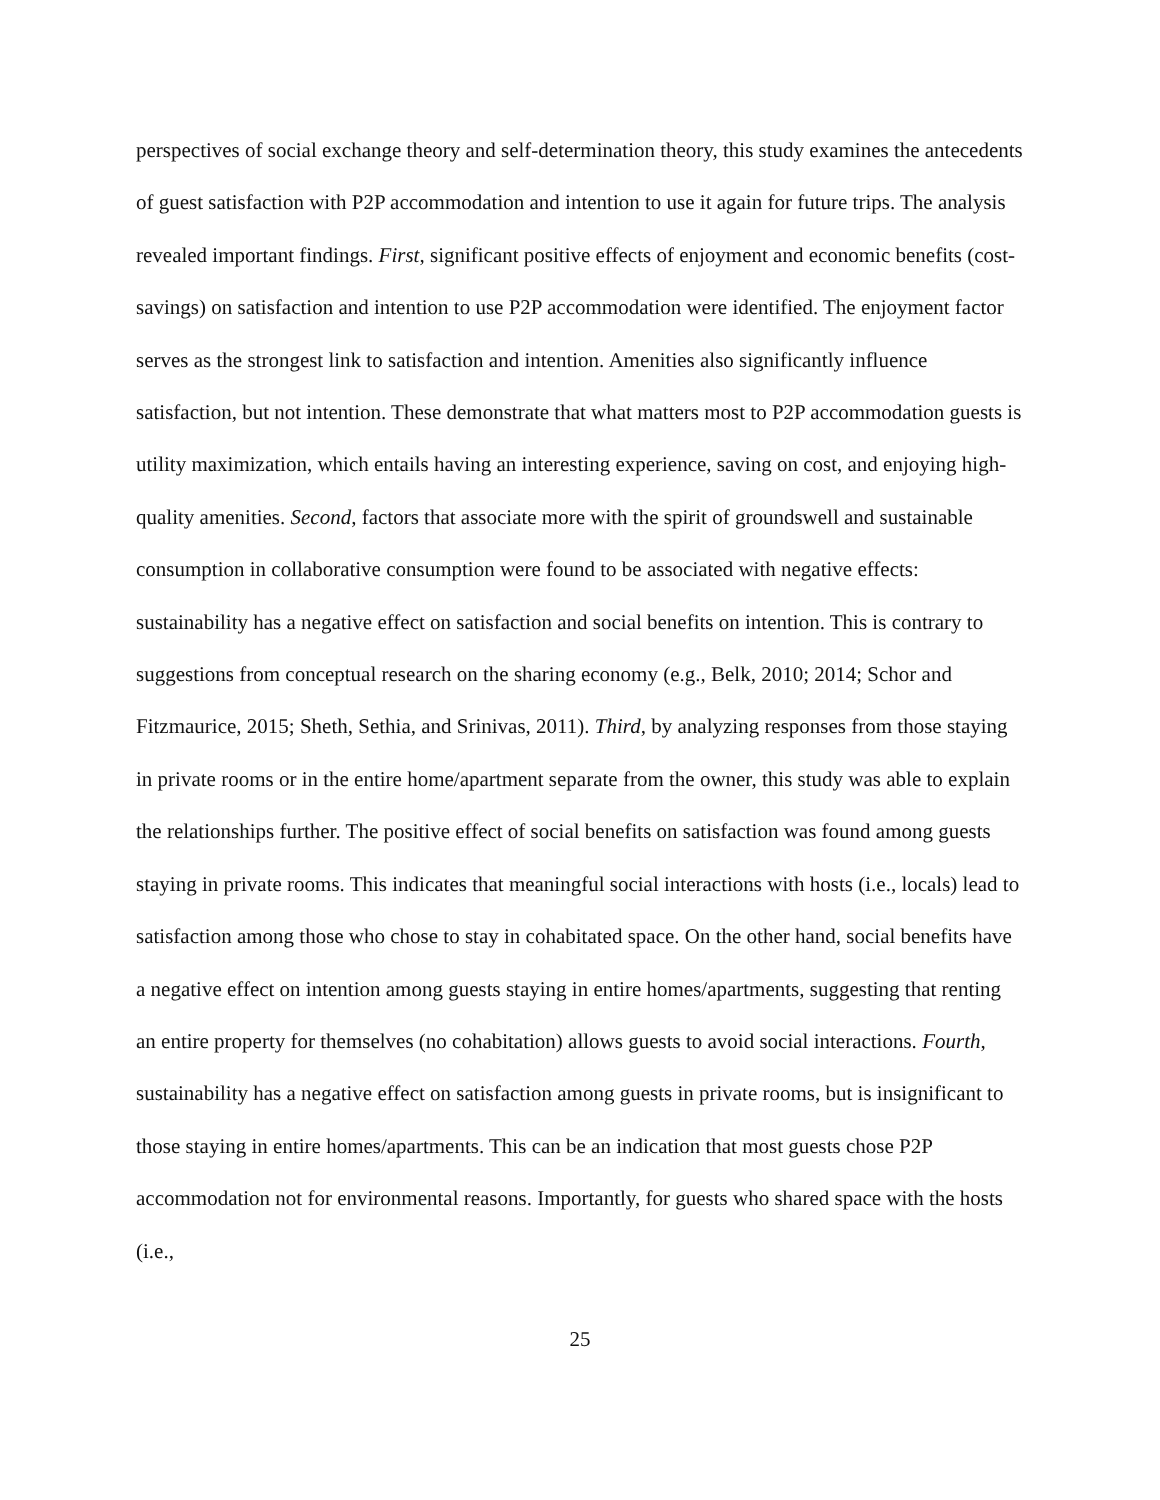perspectives of social exchange theory and self-determination theory, this study examines the antecedents of guest satisfaction with P2P accommodation and intention to use it again for future trips. The analysis revealed important findings. First, significant positive effects of enjoyment and economic benefits (cost-savings) on satisfaction and intention to use P2P accommodation were identified. The enjoyment factor serves as the strongest link to satisfaction and intention. Amenities also significantly influence satisfaction, but not intention. These demonstrate that what matters most to P2P accommodation guests is utility maximization, which entails having an interesting experience, saving on cost, and enjoying high-quality amenities. Second, factors that associate more with the spirit of groundswell and sustainable consumption in collaborative consumption were found to be associated with negative effects: sustainability has a negative effect on satisfaction and social benefits on intention. This is contrary to suggestions from conceptual research on the sharing economy (e.g., Belk, 2010; 2014; Schor and Fitzmaurice, 2015; Sheth, Sethia, and Srinivas, 2011). Third, by analyzing responses from those staying in private rooms or in the entire home/apartment separate from the owner, this study was able to explain the relationships further. The positive effect of social benefits on satisfaction was found among guests staying in private rooms. This indicates that meaningful social interactions with hosts (i.e., locals) lead to satisfaction among those who chose to stay in cohabitated space. On the other hand, social benefits have a negative effect on intention among guests staying in entire homes/apartments, suggesting that renting an entire property for themselves (no cohabitation) allows guests to avoid social interactions. Fourth, sustainability has a negative effect on satisfaction among guests in private rooms, but is insignificant to those staying in entire homes/apartments. This can be an indication that most guests chose P2P accommodation not for environmental reasons. Importantly, for guests who shared space with the hosts (i.e.,
25